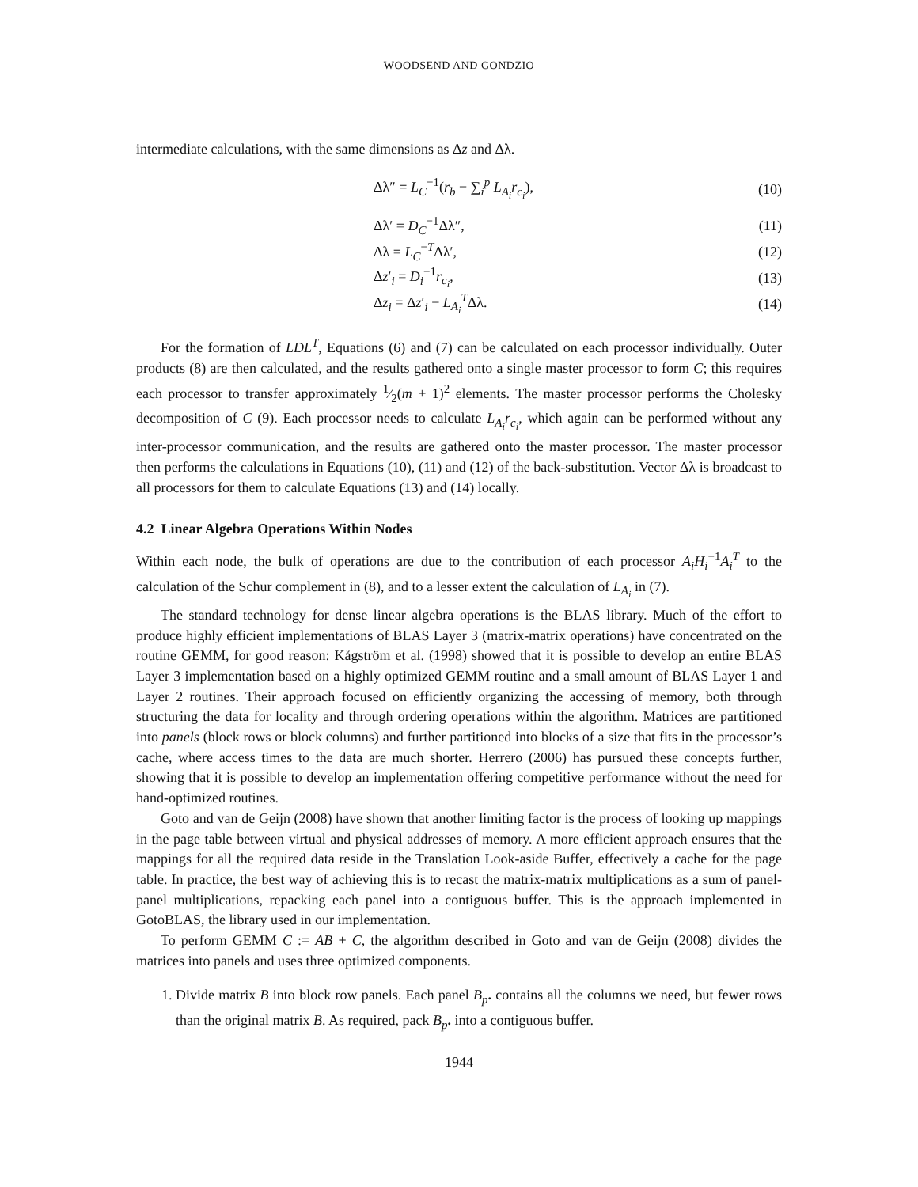WOODSEND AND GONDZIO
intermediate calculations, with the same dimensions as Δz and Δλ.
Δλ″ = L<sub>C</sub><sup>−1</sup>(r<sub>b</sub> − ∑<sub>i</sub><sup>p</sup> L<sub>A<sub>i</sub></sub>r<sub>c<sub>i</sub></sub>), (10)
Δλ′ = D<sub>C</sub><sup>−1</sup>Δλ″, (11)
Δλ = L<sub>C</sub><sup>−T</sup>Δλ′, (12)
Δz′<sub>i</sub> = D<sub>i</sub><sup>−1</sup>r<sub>c<sub>i</sub></sub>, (13)
Δz<sub>i</sub> = Δz′<sub>i</sub> − L<sub>A<sub>i</sub></sub><sup>T</sup>Δλ. (14)
For the formation of LDL<sup>T</sup>, Equations (6) and (7) can be calculated on each processor individually. Outer products (8) are then calculated, and the results gathered onto a single master processor to form C; this requires each processor to transfer approximately 1⁄2(m + 1)<sup>2</sup> elements. The master processor performs the Cholesky decomposition of C (9). Each processor needs to calculate L<sub>A<sub>i</sub></sub>r<sub>c<sub>i</sub></sub>, which again can be performed without any inter-processor communication, and the results are gathered onto the master processor. The master processor then performs the calculations in Equations (10), (11) and (12) of the back-substitution. Vector Δλ is broadcast to all processors for them to calculate Equations (13) and (14) locally.
4.2 Linear Algebra Operations Within Nodes
Within each node, the bulk of operations are due to the contribution of each processor A<sub>i</sub>H<sub>i</sub><sup>−1</sup>A<sub>i</sub><sup>T</sup> to the calculation of the Schur complement in (8), and to a lesser extent the calculation of L<sub>A<sub>i</sub></sub> in (7).
The standard technology for dense linear algebra operations is the BLAS library. Much of the effort to produce highly efficient implementations of BLAS Layer 3 (matrix-matrix operations) have concentrated on the routine GEMM, for good reason: Kågström et al. (1998) showed that it is possible to develop an entire BLAS Layer 3 implementation based on a highly optimized GEMM routine and a small amount of BLAS Layer 1 and Layer 2 routines. Their approach focused on efficiently organizing the accessing of memory, both through structuring the data for locality and through ordering operations within the algorithm. Matrices are partitioned into panels (block rows or block columns) and further partitioned into blocks of a size that fits in the processor’s cache, where access times to the data are much shorter. Herrero (2006) has pursued these concepts further, showing that it is possible to develop an implementation offering competitive performance without the need for hand-optimized routines.
Goto and van de Geijn (2008) have shown that another limiting factor is the process of looking up mappings in the page table between virtual and physical addresses of memory. A more efficient approach ensures that the mappings for all the required data reside in the Translation Look-aside Buffer, effectively a cache for the page table. In practice, the best way of achieving this is to recast the matrix-matrix multiplications as a sum of panel-panel multiplications, repacking each panel into a contiguous buffer. This is the approach implemented in GotoBLAS, the library used in our implementation.
To perform GEMM C := AB + C, the algorithm described in Goto and van de Geijn (2008) divides the matrices into panels and uses three optimized components.
1. Divide matrix B into block row panels. Each panel B<sub>p</sub>. contains all the columns we need, but fewer rows than the original matrix B. As required, pack B<sub>p</sub>. into a contiguous buffer.
1944